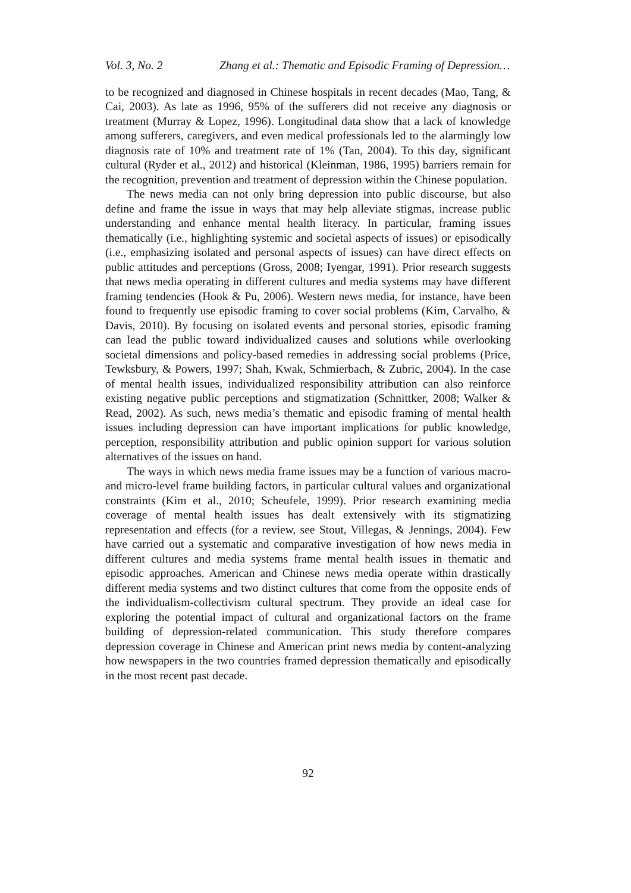Vol. 3, No. 2 Zhang et al.: Thematic and Episodic Framing of Depression…
to be recognized and diagnosed in Chinese hospitals in recent decades (Mao, Tang, & Cai, 2003). As late as 1996, 95% of the sufferers did not receive any diagnosis or treatment (Murray & Lopez, 1996). Longitudinal data show that a lack of knowledge among sufferers, caregivers, and even medical professionals led to the alarmingly low diagnosis rate of 10% and treatment rate of 1% (Tan, 2004). To this day, significant cultural (Ryder et al., 2012) and historical (Kleinman, 1986, 1995) barriers remain for the recognition, prevention and treatment of depression within the Chinese population.
The news media can not only bring depression into public discourse, but also define and frame the issue in ways that may help alleviate stigmas, increase public understanding and enhance mental health literacy. In particular, framing issues thematically (i.e., highlighting systemic and societal aspects of issues) or episodically (i.e., emphasizing isolated and personal aspects of issues) can have direct effects on public attitudes and perceptions (Gross, 2008; Iyengar, 1991). Prior research suggests that news media operating in different cultures and media systems may have different framing tendencies (Hook & Pu, 2006). Western news media, for instance, have been found to frequently use episodic framing to cover social problems (Kim, Carvalho, & Davis, 2010). By focusing on isolated events and personal stories, episodic framing can lead the public toward individualized causes and solutions while overlooking societal dimensions and policy-based remedies in addressing social problems (Price, Tewksbury, & Powers, 1997; Shah, Kwak, Schmierbach, & Zubric, 2004). In the case of mental health issues, individualized responsibility attribution can also reinforce existing negative public perceptions and stigmatization (Schnittker, 2008; Walker & Read, 2002). As such, news media’s thematic and episodic framing of mental health issues including depression can have important implications for public knowledge, perception, responsibility attribution and public opinion support for various solution alternatives of the issues on hand.
The ways in which news media frame issues may be a function of various macro- and micro-level frame building factors, in particular cultural values and organizational constraints (Kim et al., 2010; Scheufele, 1999). Prior research examining media coverage of mental health issues has dealt extensively with its stigmatizing representation and effects (for a review, see Stout, Villegas, & Jennings, 2004). Few have carried out a systematic and comparative investigation of how news media in different cultures and media systems frame mental health issues in thematic and episodic approaches. American and Chinese news media operate within drastically different media systems and two distinct cultures that come from the opposite ends of the individualism-collectivism cultural spectrum. They provide an ideal case for exploring the potential impact of cultural and organizational factors on the frame building of depression-related communication. This study therefore compares depression coverage in Chinese and American print news media by content-analyzing how newspapers in the two countries framed depression thematically and episodically in the most recent past decade.
92